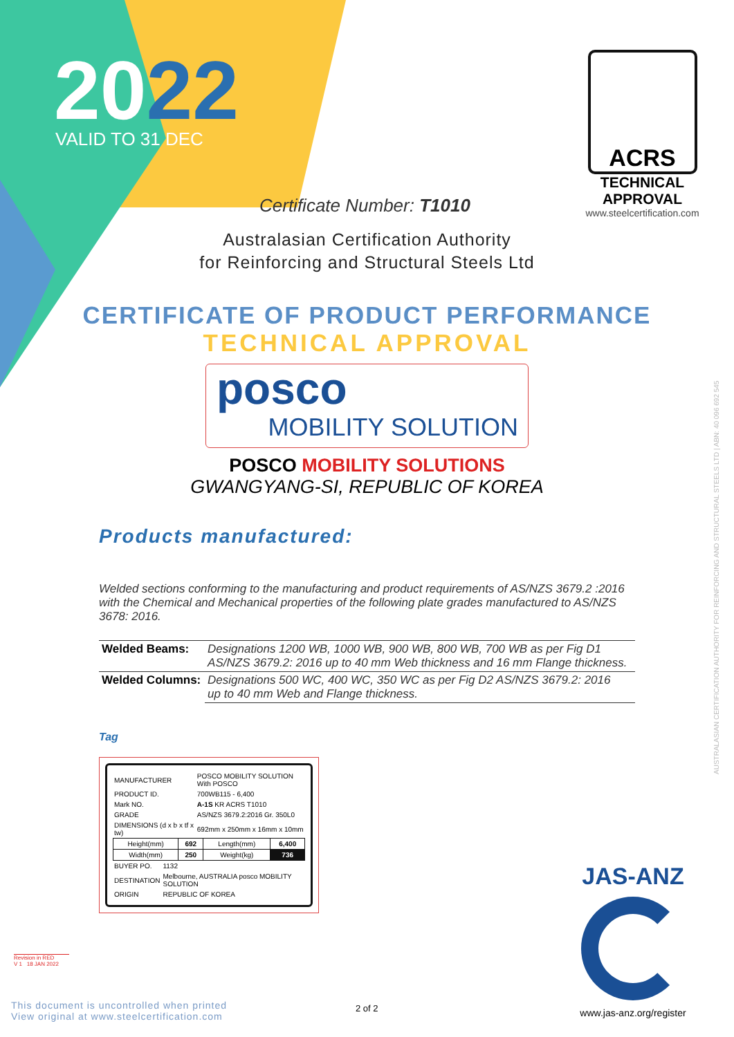2022 VALID TO 31 DEC
ACRS
TECHNICAL APPROVAL
www.steelcertification.com
Certificate Number: T1010
Australasian Certification Authority
for Reinforcing and Structural Steels Ltd
CERTIFICATE OF PRODUCT PERFORMANCE
TECHNICAL APPROVAL
posco
MOBILITY SOLUTION
POSCO MOBILITY SOLUTIONS
GWANGYANG-SI, REPUBLIC OF KOREA
Products manufactured:
Welded sections conforming to the manufacturing and product requirements of AS/NZS 3679.2 :2016 with the Chemical and Mechanical properties of the following plate grades manufactured to AS/NZS 3678: 2016.
| Welded Beams: | Designations 1200 WB, 1000 WB, 900 WB, 800 WB, 700 WB as per Fig D1 AS/NZS 3679.2: 2016 up to 40 mm Web thickness and 16 mm Flange thickness. |
| Welded Columns: | Designations 500 WC, 400 WC, 350 WC as per Fig D2 AS/NZS 3679.2: 2016 up to 40 mm Web and Flange thickness. |
Tag
| MANUFACTURER | POSCO MOBILITY SOLUTION With POSCO |
| PRODUCT ID. | 700WB115 - 6,400 |
| Mark NO. | A-1S KR ACRS T1010 |
| GRADE | AS/NZS 3679.2:2016 Gr. 350L0 |
| DIMENSIONS (d x b x tf x tw) | 692mm x 250mm x 16mm x 10mm |
| Height(mm) | 692 | Length(mm) | 6,400 |
| Width(mm) | 250 | Weight(kg) | 736 |
| BUYER PO. | 1132 |
| DESTINATION | Melbourne, AUSTRALIA posco MOBILITY SOLUTION |
| ORIGIN | REPUBLIC OF KOREA |
Revision in RED
V 1 18 JAN 2022
This document is uncontrolled when printed
View original at www.steelcertification.com
2 of 2
JAS-ANZ
www.jas-anz.org/register
AUSTRALASIAN CERTIFICATION AUTHORITY FOR REINFORCING AND STRUCTURAL STEELS LTD | ABN: 40 096 692 545